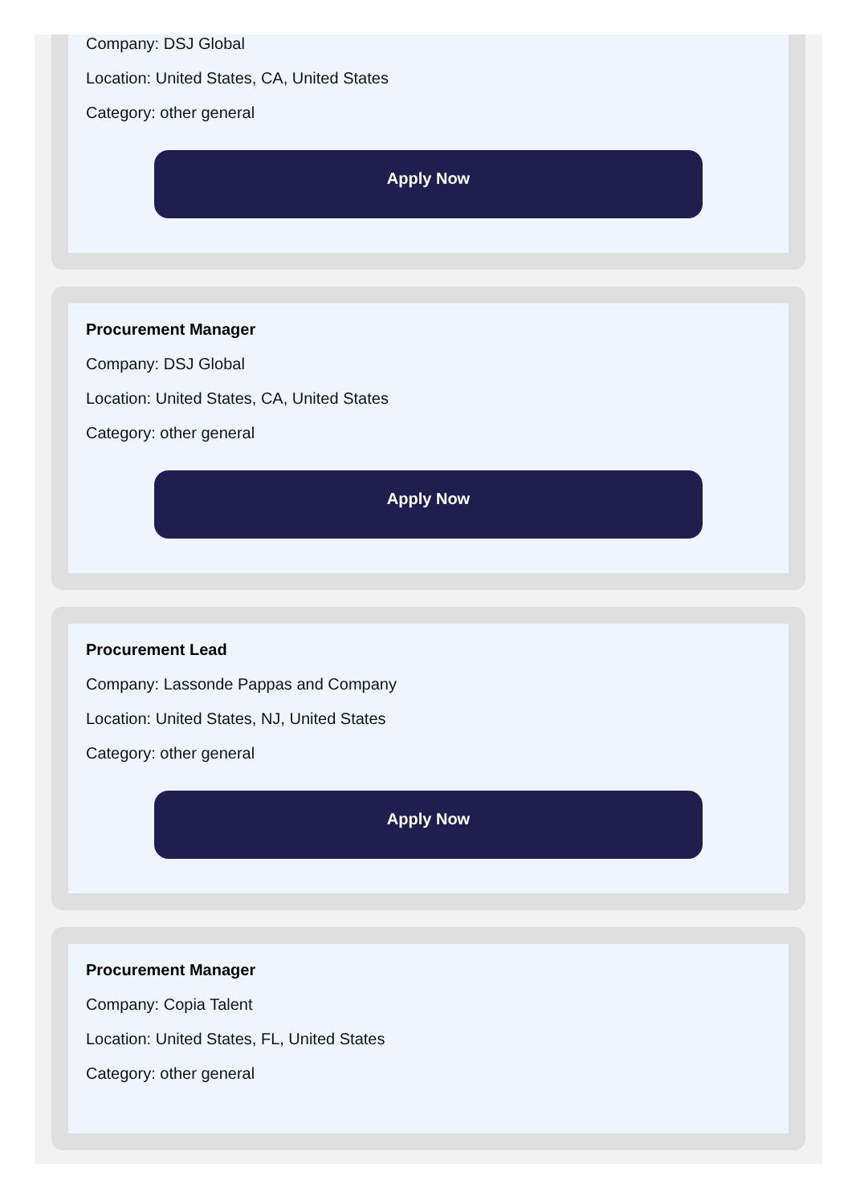Company: DSJ Global
Location: United States, CA, United States
Category: other general
Apply Now
Procurement Manager
Company: DSJ Global
Location: United States, CA, United States
Category: other general
Apply Now
Procurement Lead
Company: Lassonde Pappas and Company
Location: United States, NJ, United States
Category: other general
Apply Now
Procurement Manager
Company: Copia Talent
Location: United States, FL, United States
Category: other general